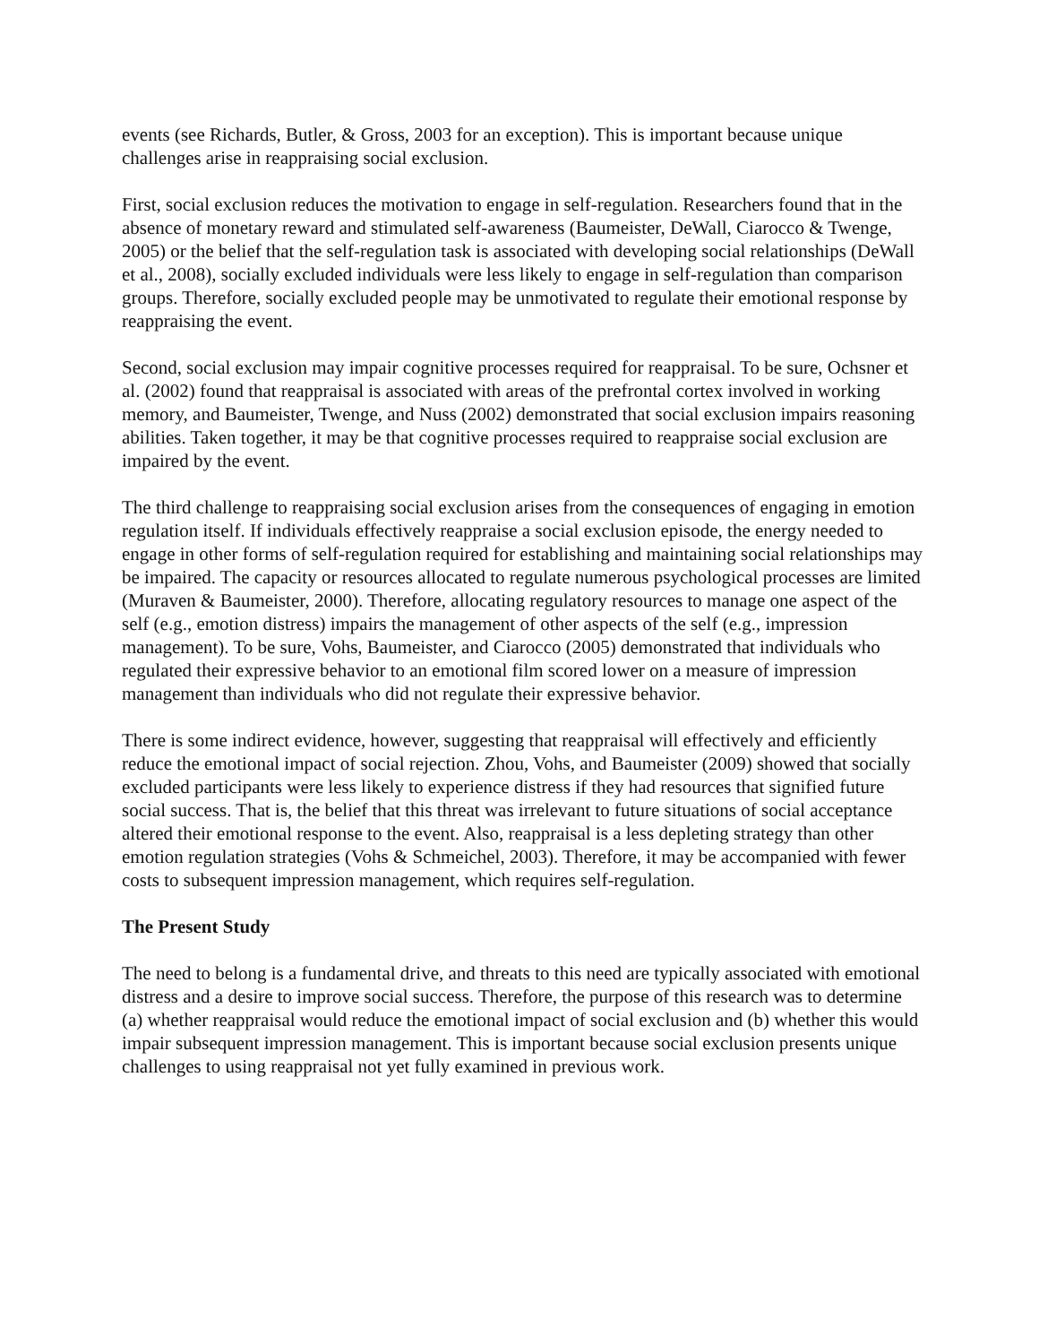events (see Richards, Butler, & Gross, 2003 for an exception). This is important because unique challenges arise in reappraising social exclusion.
First, social exclusion reduces the motivation to engage in self-regulation. Researchers found that in the absence of monetary reward and stimulated self-awareness (Baumeister, DeWall, Ciarocco & Twenge, 2005) or the belief that the self-regulation task is associated with developing social relationships (DeWall et al., 2008), socially excluded individuals were less likely to engage in self-regulation than comparison groups. Therefore, socially excluded people may be unmotivated to regulate their emotional response by reappraising the event.
Second, social exclusion may impair cognitive processes required for reappraisal. To be sure, Ochsner et al. (2002) found that reappraisal is associated with areas of the prefrontal cortex involved in working memory, and Baumeister, Twenge, and Nuss (2002) demonstrated that social exclusion impairs reasoning abilities. Taken together, it may be that cognitive processes required to reappraise social exclusion are impaired by the event.
The third challenge to reappraising social exclusion arises from the consequences of engaging in emotion regulation itself. If individuals effectively reappraise a social exclusion episode, the energy needed to engage in other forms of self-regulation required for establishing and maintaining social relationships may be impaired. The capacity or resources allocated to regulate numerous psychological processes are limited (Muraven & Baumeister, 2000). Therefore, allocating regulatory resources to manage one aspect of the self (e.g., emotion distress) impairs the management of other aspects of the self (e.g., impression management). To be sure, Vohs, Baumeister, and Ciarocco (2005) demonstrated that individuals who regulated their expressive behavior to an emotional film scored lower on a measure of impression management than individuals who did not regulate their expressive behavior.
There is some indirect evidence, however, suggesting that reappraisal will effectively and efficiently reduce the emotional impact of social rejection. Zhou, Vohs, and Baumeister (2009) showed that socially excluded participants were less likely to experience distress if they had resources that signified future social success. That is, the belief that this threat was irrelevant to future situations of social acceptance altered their emotional response to the event. Also, reappraisal is a less depleting strategy than other emotion regulation strategies (Vohs & Schmeichel, 2003). Therefore, it may be accompanied with fewer costs to subsequent impression management, which requires self-regulation.
The Present Study
The need to belong is a fundamental drive, and threats to this need are typically associated with emotional distress and a desire to improve social success. Therefore, the purpose of this research was to determine (a) whether reappraisal would reduce the emotional impact of social exclusion and (b) whether this would impair subsequent impression management. This is important because social exclusion presents unique challenges to using reappraisal not yet fully examined in previous work.